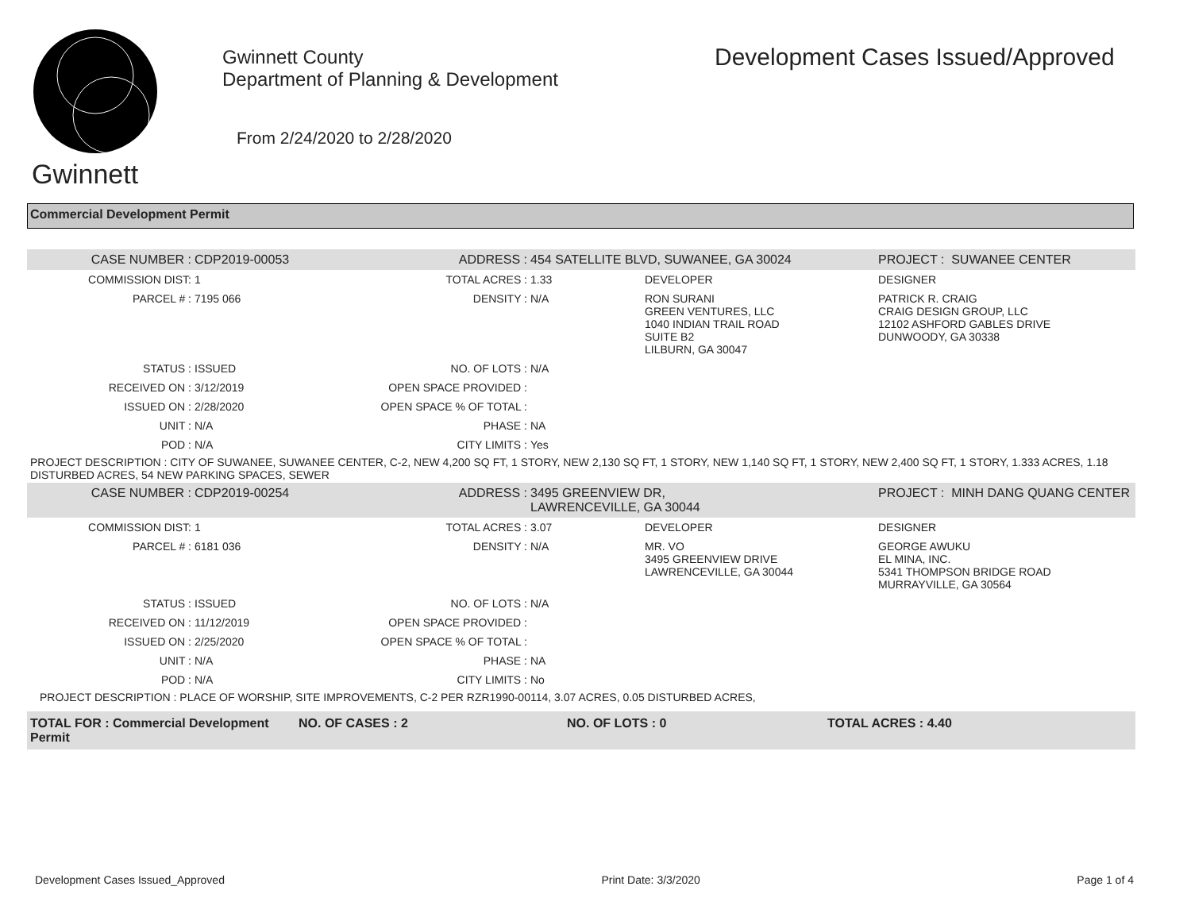Gwinnett
Gwinnett County
Department of Planning & Development
From 2/24/2020 to 2/28/2020
Development Cases Issued/Approved
Commercial Development Permit
| CASE NUMBER : | CDP2019-00053 | ADDRESS : | 454 SATELLITE BLVD, SUWANEE, GA 30024 | | PROJECT : SUWANEE CENTER |
| COMMISSION DIST: | 1 | TOTAL ACRES : | 1.33 | DEVELOPER | DESIGNER |
| PARCEL # : | 7195 066 | DENSITY : | N/A | RON SURANI GREEN VENTURES, LLC 1040 INDIAN TRAIL ROAD SUITE B2 LILBURN, GA 30047 | PATRICK R. CRAIG CRAIG DESIGN GROUP, LLC 12102 ASHFORD GABLES DRIVE DUNWOODY, GA 30338 |
| STATUS : | ISSUED | NO. OF LOTS : | N/A | | |
| RECEIVED ON : | 3/12/2019 | OPEN SPACE PROVIDED : | | | |
| ISSUED ON : | 2/28/2020 | OPEN SPACE % OF TOTAL : | | | |
| UNIT : | N/A | PHASE : | NA | | |
| POD : | N/A | CITY LIMITS : | Yes | | |
| PROJECT DESCRIPTION : CITY OF SUWANEE, SUWANEE CENTER, C-2, NEW 4,200 SQ FT, 1 STORY, NEW 2,130 SQ FT, 1 STORY, NEW 1,140 SQ FT, 1 STORY, NEW 2,400 SQ FT, 1 STORY, 1.333 ACRES, 1.18 DISTURBED ACRES, 54 NEW PARKING SPACES, SEWER | | | | | |
| CASE NUMBER : | CDP2019-00254 | ADDRESS : | 3495 GREENVIEW DR, LAWRENCEVILLE, GA 30044 | | PROJECT : MINH DANG QUANG CENTER |
| COMMISSION DIST: | 1 | TOTAL ACRES : | 3.07 | DEVELOPER | DESIGNER |
| PARCEL # : | 6181 036 | DENSITY : | N/A | MR. VO 3495 GREENVIEW DRIVE LAWRENCEVILLE, GA 30044 | GEORGE AWUKU EL MINA, INC. 5341 THOMPSON BRIDGE ROAD MURRAYVILLE, GA 30564 |
| STATUS : | ISSUED | NO. OF LOTS : | N/A | | |
| RECEIVED ON : | 11/12/2019 | OPEN SPACE PROVIDED : | | | |
| ISSUED ON : | 2/25/2020 | OPEN SPACE % OF TOTAL : | | | |
| UNIT : | N/A | PHASE : | NA | | |
| POD : | N/A | CITY LIMITS : | No | | |
| PROJECT DESCRIPTION : PLACE OF WORSHIP, SITE IMPROVEMENTS, C-2 PER RZR1990-00114, 3.07 ACRES, 0.05 DISTURBED ACRES, | | | | | |
| TOTAL FOR : Commercial Development Permit | NO. OF CASES : 2 | NO. OF LOTS : 0 | TOTAL ACRES : 4.40 |
Development Cases Issued_Approved Print Date: 3/3/2020 Page 1 of 4